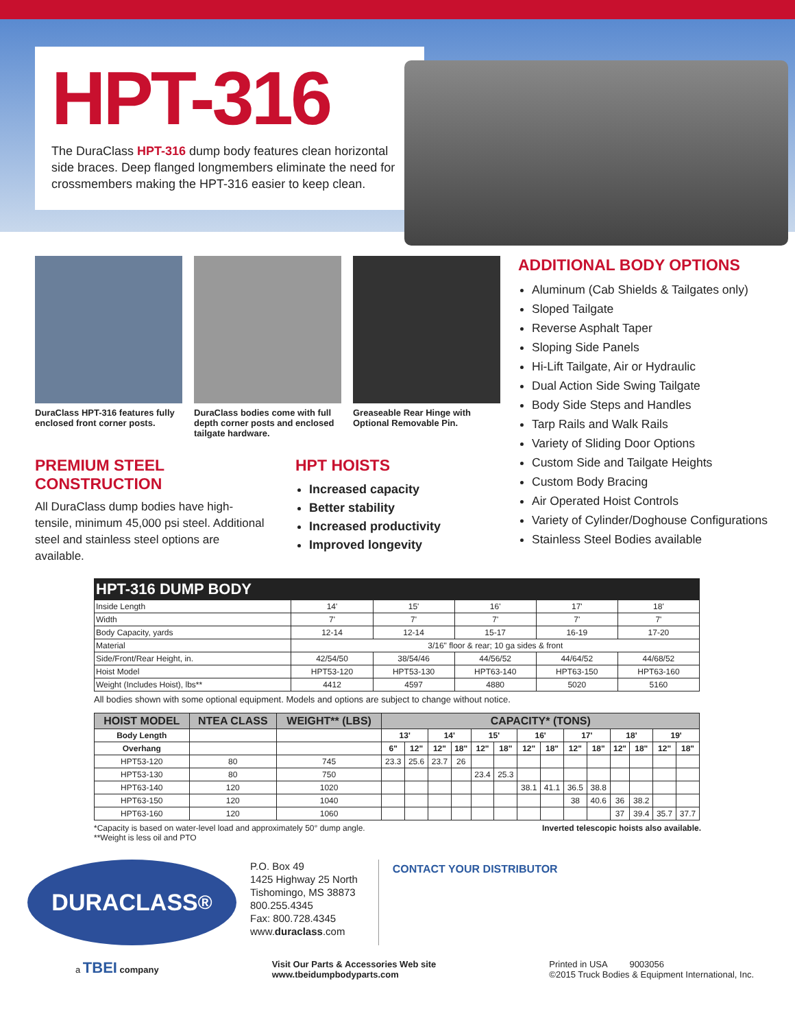HPT-316
The DuraClass HPT-316 dump body features clean horizontal side braces. Deep flanged longmembers eliminate the need for crossmembers making the HPT-316 easier to keep clean.
DuraClass HPT-316 features fully enclosed front corner posts.
DuraClass bodies come with full depth corner posts and enclosed tailgate hardware.
Greaseable Rear Hinge with Optional Removable Pin.
PREMIUM STEEL CONSTRUCTION
All DuraClass dump bodies have high-tensile, minimum 45,000 psi steel. Additional steel and stainless steel options are available.
HPT HOISTS
Increased capacity
Better stability
Increased productivity
Improved longevity
ADDITIONAL BODY OPTIONS
Aluminum (Cab Shields & Tailgates only)
Sloped Tailgate
Reverse Asphalt Taper
Sloping Side Panels
Hi-Lift Tailgate, Air or Hydraulic
Dual Action Side Swing Tailgate
Body Side Steps and Handles
Tarp Rails and Walk Rails
Variety of Sliding Door Options
Custom Side and Tailgate Heights
Custom Body Bracing
Air Operated Hoist Controls
Variety of Cylinder/Doghouse Configurations
Stainless Steel Bodies available
| HPT-316 DUMP BODY | | | | | |
| --- | --- | --- | --- | --- | --- |
| Inside Length | 14' | 15' | 16' | 17' | 18' |
| Width | 7' | 7' | 7' | 7' | 7' |
| Body Capacity, yards | 12-14 | 12-14 | 15-17 | 16-19 | 17-20 |
| Material | 3/16" floor & rear; 10 ga sides & front | | | | |
| Side/Front/Rear Height, in. | 42/54/50 | 38/54/46 | 44/56/52 | 44/64/52 | 44/68/52 |
| Hoist Model | HPT53-120 | HPT53-130 | HPT63-140 | HPT63-150 | HPT63-160 |
| Weight (Includes Hoist), lbs** | 4412 | 4597 | 4880 | 5020 | 5160 |
All bodies shown with some optional equipment. Models and options are subject to change without notice.
| HOIST MODEL | NTEA CLASS | WEIGHT** (LBS) | CAPACITY* (TONS) | | | | | | | | | | | | | |
| --- | --- | --- | --- | --- | --- | --- | --- | --- | --- | --- | --- | --- | --- | --- | --- | --- |
| Body Length | | | 13' | | 14' | | 15' | | 16' | | 17' | | 18' | | 19' | |
| Overhang | | | 6" | 12" | 12" | 18" | 12" | 18" | 12" | 18" | 12" | 18" | 12" | 18" | 12" | 18" |
| HPT53-120 | 80 | 745 | 23.3 | 25.6 | 23.7 | 26 | | | | | | | | | | |
| HPT53-130 | 80 | 750 | | | | | 23.4 | 25.3 | | | | | | | | |
| HPT63-140 | 120 | 1020 | | | | | | | 38.1 | 41.1 | 36.5 | 38.8 | | | | |
| HPT63-150 | 120 | 1040 | | | | | | | | | 38 | 40.6 | 36 | 38.2 | | |
| HPT63-160 | 120 | 1060 | | | | | | | | | | | 37 | 39.4 | 35.7 | 37.7 |
*Capacity is based on water-level load and approximately 50° dump angle.
**Weight is less oil and PTO Inverted telescopic hoists also available.
DURACLASS<sup>®</sup>
P.O. Box 49
1425 Highway 25 North
Tishomingo, MS 38873
800.255.4345
Fax: 800.728.4345
www.duraclass.com
CONTACT YOUR DISTRIBUTOR
a TBEI company Visit Our Parts & Accessories Web site
www.tbeidumpbodyparts.com Printed in USA 9003056
©2015 Truck Bodies & Equipment International, Inc.